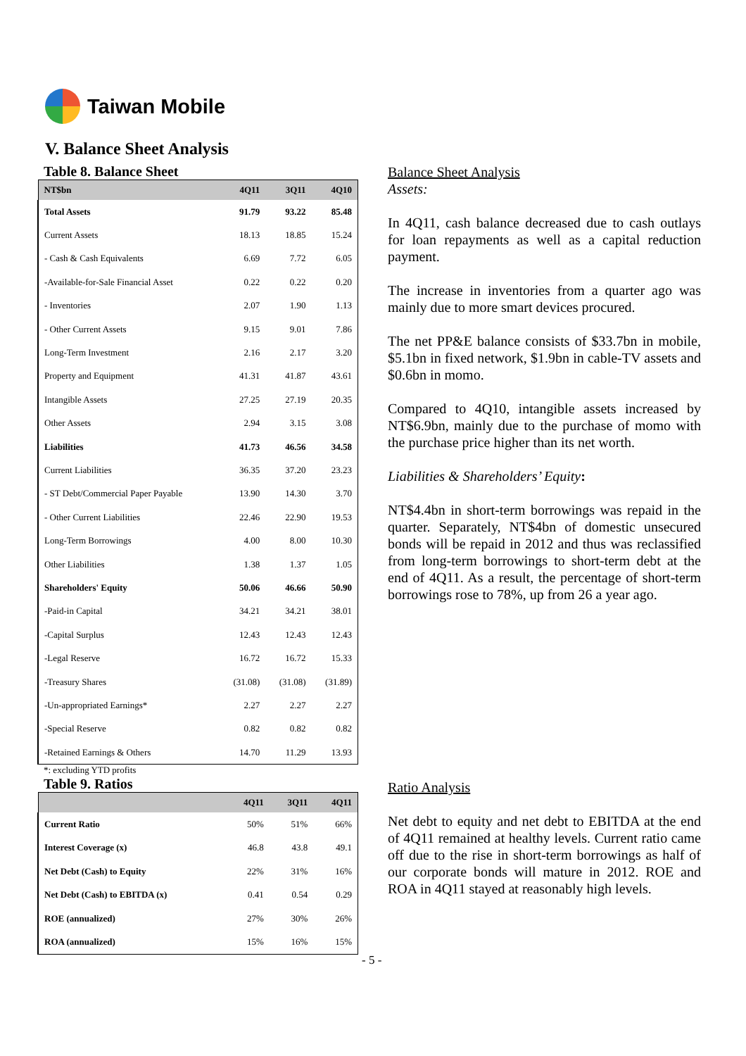Taiwan Mobile
V. Balance Sheet Analysis
Table 8. Balance Sheet
| NT$bn | 4Q11 | 3Q11 | 4Q10 |
| --- | --- | --- | --- |
| Total Assets | 91.79 | 93.22 | 85.48 |
| Current Assets | 18.13 | 18.85 | 15.24 |
| - Cash & Cash Equivalents | 6.69 | 7.72 | 6.05 |
| -Available-for-Sale Financial Asset | 0.22 | 0.22 | 0.20 |
| - Inventories | 2.07 | 1.90 | 1.13 |
| - Other Current Assets | 9.15 | 9.01 | 7.86 |
| Long-Term Investment | 2.16 | 2.17 | 3.20 |
| Property and Equipment | 41.31 | 41.87 | 43.61 |
| Intangible Assets | 27.25 | 27.19 | 20.35 |
| Other Assets | 2.94 | 3.15 | 3.08 |
| Liabilities | 41.73 | 46.56 | 34.58 |
| Current Liabilities | 36.35 | 37.20 | 23.23 |
| - ST Debt/Commercial Paper Payable | 13.90 | 14.30 | 3.70 |
| - Other Current Liabilities | 22.46 | 22.90 | 19.53 |
| Long-Term Borrowings | 4.00 | 8.00 | 10.30 |
| Other Liabilities | 1.38 | 1.37 | 1.05 |
| Shareholders' Equity | 50.06 | 46.66 | 50.90 |
| -Paid-in Capital | 34.21 | 34.21 | 38.01 |
| -Capital Surplus | 12.43 | 12.43 | 12.43 |
| -Legal Reserve | 16.72 | 16.72 | 15.33 |
| -Treasury Shares | (31.08) | (31.08) | (31.89) |
| -Un-appropriated Earnings* | 2.27 | 2.27 | 2.27 |
| -Special Reserve | 0.82 | 0.82 | 0.82 |
| -Retained Earnings & Others | 14.70 | 11.29 | 13.93 |
*: excluding YTD profits
Table 9. Ratios
| | 4Q11 | 3Q11 | 4Q11 |
| --- | --- | --- | --- |
| Current Ratio | 50% | 51% | 66% |
| Interest Coverage (x) | 46.8 | 43.8 | 49.1 |
| Net Debt (Cash) to Equity | 22% | 31% | 16% |
| Net Debt (Cash) to EBITDA (x) | 0.41 | 0.54 | 0.29 |
| ROE (annualized) | 27% | 30% | 26% |
| ROA (annualized) | 15% | 16% | 15% |
Balance Sheet Analysis
Assets:
In 4Q11, cash balance decreased due to cash outlays for loan repayments as well as a capital reduction payment.
The increase in inventories from a quarter ago was mainly due to more smart devices procured.
The net PP&E balance consists of $33.7bn in mobile, $5.1bn in fixed network, $1.9bn in cable-TV assets and $0.6bn in momo.
Compared to 4Q10, intangible assets increased by NT$6.9bn, mainly due to the purchase of momo with the purchase price higher than its net worth.
Liabilities & Shareholders’ Equity:
NT$4.4bn in short-term borrowings was repaid in the quarter. Separately, NT$4bn of domestic unsecured bonds will be repaid in 2012 and thus was reclassified from long-term borrowings to short-term debt at the end of 4Q11. As a result, the percentage of short-term borrowings rose to 78%, up from 26 a year ago.
Ratio Analysis
Net debt to equity and net debt to EBITDA at the end of 4Q11 remained at healthy levels. Current ratio came off due to the rise in short-term borrowings as half of our corporate bonds will mature in 2012. ROE and ROA in 4Q11 stayed at reasonably high levels.
- 5 -